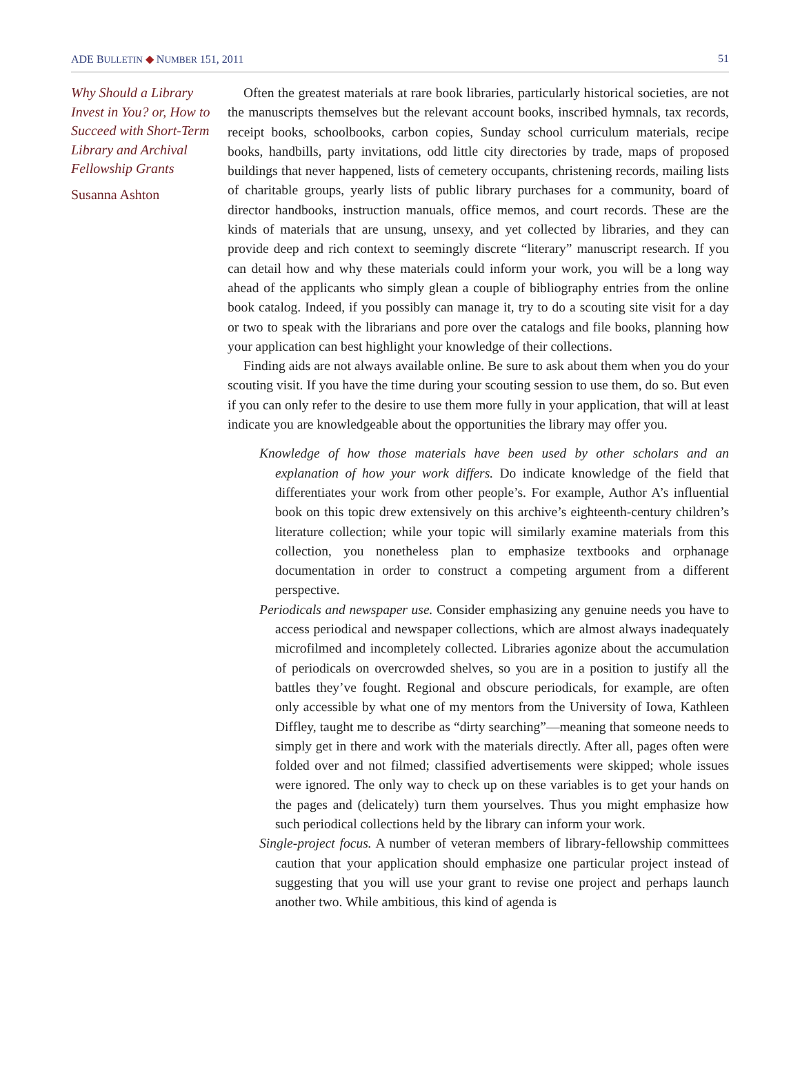ADE BULLETIN ◆ NUMBER 151, 2011 51
Why Should a Library Invest in You? or, How to Succeed with Short-Term Library and Archival Fellowship Grants
Susanna Ashton
Often the greatest materials at rare book libraries, particularly historical societies, are not the manuscripts themselves but the relevant account books, inscribed hymnals, tax records, receipt books, schoolbooks, carbon copies, Sunday school curriculum materials, recipe books, handbills, party invitations, odd little city directories by trade, maps of proposed buildings that never happened, lists of cemetery occupants, christening records, mailing lists of charitable groups, yearly lists of public library purchases for a community, board of director handbooks, instruction manuals, office memos, and court records. These are the kinds of materials that are unsung, unsexy, and yet collected by libraries, and they can provide deep and rich context to seemingly discrete “literary” manuscript research. If you can detail how and why these materials could inform your work, you will be a long way ahead of the applicants who simply glean a couple of bibliography entries from the online book catalog. Indeed, if you possibly can manage it, try to do a scouting site visit for a day or two to speak with the librarians and pore over the catalogs and file books, planning how your application can best highlight your knowledge of their collections.
Finding aids are not always available online. Be sure to ask about them when you do your scouting visit. If you have the time during your scouting session to use them, do so. But even if you can only refer to the desire to use them more fully in your application, that will at least indicate you are knowledgeable about the opportunities the library may offer you.
Knowledge of how those materials have been used by other scholars and an explanation of how your work differs. Do indicate knowledge of the field that differentiates your work from other people’s. For example, Author A’s influential book on this topic drew extensively on this archive’s eighteenth-century children’s literature collection; while your topic will similarly examine materials from this collection, you nonetheless plan to emphasize textbooks and orphanage documentation in order to construct a competing argument from a different perspective.
Periodicals and newspaper use. Consider emphasizing any genuine needs you have to access periodical and newspaper collections, which are almost always inadequately microfilmed and incompletely collected. Libraries agonize about the accumulation of periodicals on overcrowded shelves, so you are in a position to justify all the battles they’ve fought. Regional and obscure periodicals, for example, are often only accessible by what one of my mentors from the University of Iowa, Kathleen Diffley, taught me to describe as “dirty searching”—meaning that someone needs to simply get in there and work with the materials directly. After all, pages often were folded over and not filmed; classified advertisements were skipped; whole issues were ignored. The only way to check up on these variables is to get your hands on the pages and (delicately) turn them yourselves. Thus you might emphasize how such periodical collections held by the library can inform your work.
Single-project focus. A number of veteran members of library-fellowship committees caution that your application should emphasize one particular project instead of suggesting that you will use your grant to revise one project and perhaps launch another two. While ambitious, this kind of agenda is